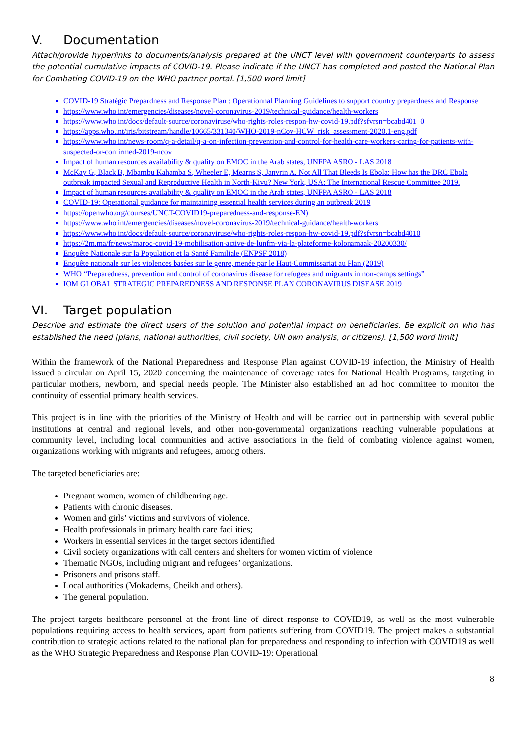V. Documentation
Attach/provide hyperlinks to documents/analysis prepared at the UNCT level with government counterparts to assess the potential cumulative impacts of COVID-19. Please indicate if the UNCT has completed and posted the National Plan for Combating COVID-19 on the WHO partner portal. [1,500 word limit]
COVID-19 Stratégic Prepardness and Response Plan : Operationnal Planning Guidelines to support country prepardness and Response
https://www.who.int/emergencies/diseases/novel-coronavirus-2019/technical-guidance/health-workers
https://www.who.int/docs/default-source/coronaviruse/who-rights-roles-respon-hw-covid-19.pdf?sfvrsn=bcabd401_0
https://apps.who.int/iris/bitstream/handle/10665/331340/WHO-2019-nCov-HCW_risk_assessment-2020.1-eng.pdf
https://www.who.int/news-room/q-a-detail/q-a-on-infection-prevention-and-control-for-health-care-workers-caring-for-patients-with-suspected-or-confirmed-2019-ncov
Impact of human resources availability & quality on EMOC in the Arab states, UNFPA ASRO - LAS 2018
McKay G, Black B, Mbambu Kahamba S, Wheeler E, Mearns S, Janvrin A. Not All That Bleeds Is Ebola: How has the DRC Ebola outbreak impacted Sexual and Reproductive Health in North-Kivu? New York, USA: The International Rescue Committee 2019.
Impact of human resources availability & quality on EMOC in the Arab states, UNFPA ASRO - LAS 2018
COVID-19: Operational guidance for maintaining essential health services during an outbreak 2019
https://openwho.org/courses/UNCT-COVID19-preparedness-and-response-EN)
https://www.who.int/emergencies/diseases/novel-coronavirus-2019/technical-guidance/health-workers
https://www.who.int/docs/default-source/coronaviruse/who-rights-roles-respon-hw-covid-19.pdf?sfvrsn=bcabd4010
https://2m.ma/fr/news/maroc-covid-19-mobilisation-active-de-lunfm-via-la-plateforme-kolonamaak-20200330/
Enquête Nationale sur la Population et la Santé Familiale (ENPSF 2018)
Enquête nationale sur les violences basées sur le genre, menée par le Haut-Commissariat au Plan (2019)
WHO “Preparedness, prevention and control of coronavirus disease for refugees and migrants in non-camps settings”
IOM GLOBAL STRATEGIC PREPAREDNESS AND RESPONSE PLAN CORONAVIRUS DISEASE 2019
VI. Target population
Describe and estimate the direct users of the solution and potential impact on beneficiaries. Be explicit on who has established the need (plans, national authorities, civil society, UN own analysis, or citizens). [1,500 word limit]
Within the framework of the National Preparedness and Response Plan against COVID-19 infection, the Ministry of Health issued a circular on April 15, 2020 concerning the maintenance of coverage rates for National Health Programs, targeting in particular mothers, newborn, and special needs people. The Minister also established an ad hoc committee to monitor the continuity of essential primary health services.
This project is in line with the priorities of the Ministry of Health and will be carried out in partnership with several public institutions at central and regional levels, and other non-governmental organizations reaching vulnerable populations at community level, including local communities and active associations in the field of combating violence against women, organizations working with migrants and refugees, among others.
The targeted beneficiaries are:
Pregnant women, women of childbearing age.
Patients with chronic diseases.
Women and girls’ victims and survivors of violence.
Health professionals in primary health care facilities;
Workers in essential services in the target sectors identified
Civil society organizations with call centers and shelters for women victim of violence
Thematic NGOs, including migrant and refugees’ organizations.
Prisoners and prisons staff.
Local authorities (Mokadems, Cheikh and others).
The general population.
The project targets healthcare personnel at the front line of direct response to COVID19, as well as the most vulnerable populations requiring access to health services, apart from patients suffering from COVID19. The project makes a substantial contribution to strategic actions related to the national plan for preparedness and responding to infection with COVID19 as well as the WHO Strategic Preparedness and Response Plan COVID-19: Operational
8